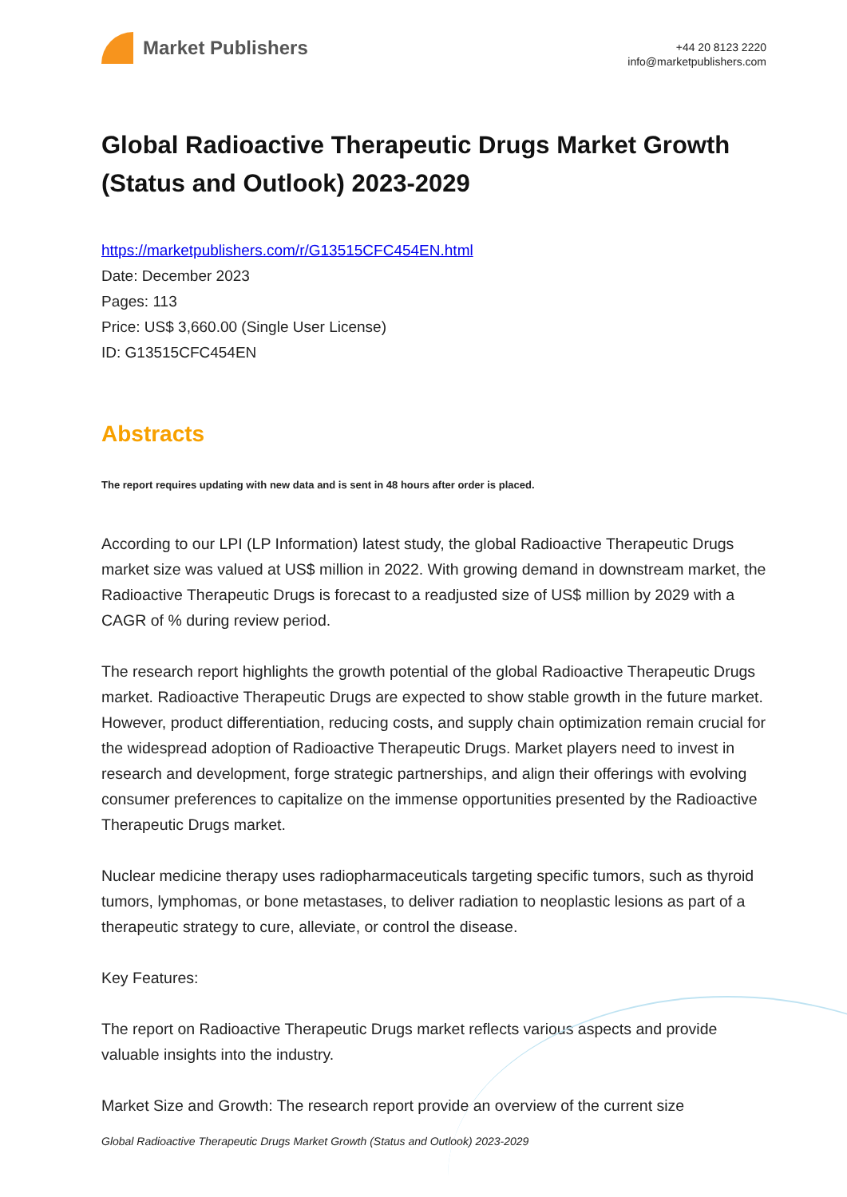Market Publishers
+44 20 8123 2220
info@marketpublishers.com
Global Radioactive Therapeutic Drugs Market Growth (Status and Outlook) 2023-2029
https://marketpublishers.com/r/G13515CFC454EN.html
Date: December 2023
Pages: 113
Price: US$ 3,660.00 (Single User License)
ID: G13515CFC454EN
Abstracts
The report requires updating with new data and is sent in 48 hours after order is placed.
According to our LPI (LP Information) latest study, the global Radioactive Therapeutic Drugs market size was valued at US$ million in 2022. With growing demand in downstream market, the Radioactive Therapeutic Drugs is forecast to a readjusted size of US$ million by 2029 with a CAGR of % during review period.
The research report highlights the growth potential of the global Radioactive Therapeutic Drugs market. Radioactive Therapeutic Drugs are expected to show stable growth in the future market. However, product differentiation, reducing costs, and supply chain optimization remain crucial for the widespread adoption of Radioactive Therapeutic Drugs. Market players need to invest in research and development, forge strategic partnerships, and align their offerings with evolving consumer preferences to capitalize on the immense opportunities presented by the Radioactive Therapeutic Drugs market.
Nuclear medicine therapy uses radiopharmaceuticals targeting specific tumors, such as thyroid tumors, lymphomas, or bone metastases, to deliver radiation to neoplastic lesions as part of a therapeutic strategy to cure, alleviate, or control the disease.
Key Features:
The report on Radioactive Therapeutic Drugs market reflects various aspects and provide valuable insights into the industry.
Market Size and Growth: The research report provide an overview of the current size
Global Radioactive Therapeutic Drugs Market Growth (Status and Outlook) 2023-2029